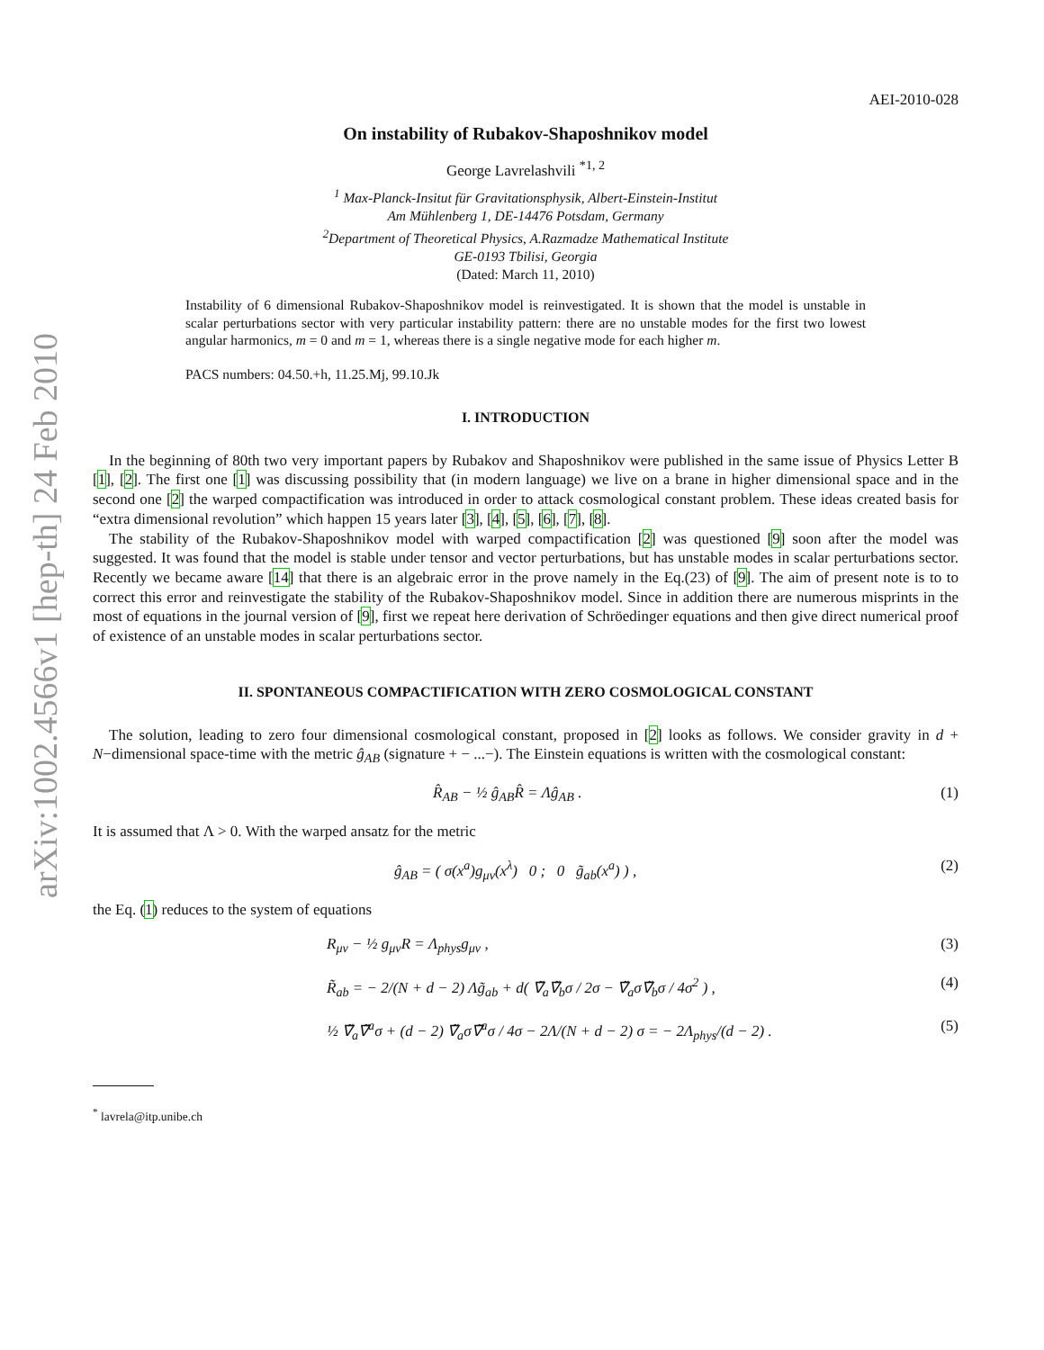arXiv:1002.4566v1 [hep-th] 24 Feb 2010
AEI-2010-028
On instability of Rubakov-Shaposhnikov model
George Lavrelashvili <sup>*1, 2</sup>
<sup>1</sup> Max-Planck-Insitut für Gravitationsphysik, Albert-Einstein-Institut
Am Mühlenberg 1, DE-14476 Potsdam, Germany
<sup>2</sup> Department of Theoretical Physics, A.Razmadze Mathematical Institute
GE-0193 Tbilisi, Georgia
(Dated: March 11, 2010)
Instability of 6 dimensional Rubakov-Shaposhnikov model is reinvestigated. It is shown that the model is unstable in scalar perturbations sector with very particular instability pattern: there are no unstable modes for the first two lowest angular harmonics, m = 0 and m = 1, whereas there is a single negative mode for each higher m.
PACS numbers: 04.50.+h, 11.25.Mj, 99.10.Jk
I. INTRODUCTION
In the beginning of 80th two very important papers by Rubakov and Shaposhnikov were published in the same issue of Physics Letter B [1], [2]. The first one [1] was discussing possibility that (in modern language) we live on a brane in higher dimensional space and in the second one [2] the warped compactification was introduced in order to attack cosmological constant problem. These ideas created basis for “extra dimensional revolution” which happen 15 years later [3], [4], [5], [6], [7], [8].
The stability of the Rubakov-Shaposhnikov model with warped compactification [2] was questioned [9] soon after the model was suggested. It was found that the model is stable under tensor and vector perturbations, but has unstable modes in scalar perturbations sector. Recently we became aware [14] that there is an algebraic error in the prove namely in the Eq.(23) of [9]. The aim of present note is to to correct this error and reinvestigate the stability of the Rubakov-Shaposhnikov model. Since in addition there are numerous misprints in the most of equations in the journal version of [9], first we repeat here derivation of Schröedinger equations and then give direct numerical proof of existence of an unstable modes in scalar perturbations sector.
II. SPONTANEOUS COMPACTIFICATION WITH ZERO COSMOLOGICAL CONSTANT
The solution, leading to zero four dimensional cosmological constant, proposed in [2] looks as follows. We consider gravity in d + N−dimensional space-time with the metric ĝ<sub>AB</sub> (signature + − ...−). The Einstein equations is written with the cosmological constant:
R̂<sub>AB</sub> − ½ ĝ<sub>AB</sub>R̂ = Λĝ<sub>AB</sub> . (1)
It is assumed that Λ > 0. With the warped ansatz for the metric
ĝ<sub>AB</sub> = ( σ(x<sup>a</sup>)g<sub>μν</sub>(x<sup>λ</sup>) 0 ; 0 g̃<sub>ab</sub>(x<sup>a</sup>) ) , (2)
the Eq. (1) reduces to the system of equations
R<sub>μν</sub> − ½ g<sub>μν</sub>R = Λ<sub>phys</sub>g<sub>μν</sub> , (3)
R̃<sub>ab</sub> = − 2/(N + d − 2) Λg̃<sub>ab</sub> + d( ∇̃<sub>a</sub>∇̃<sub>b</sub>σ / 2σ − ∇̃<sub>a</sub>σ∇̃<sub>b</sub>σ / 4σ<sup>2</sup> ) , (4)
½ ∇̃<sub>a</sub>∇̃<sup>a</sup>σ + (d − 2) ∇̃<sub>a</sub>σ∇̃<sup>a</sup>σ / 4σ − 2Λ/(N + d − 2) σ = − 2Λ<sub>phys</sub>/(d − 2) . (5)
<sup>*</sup> lavrela@itp.unibe.ch